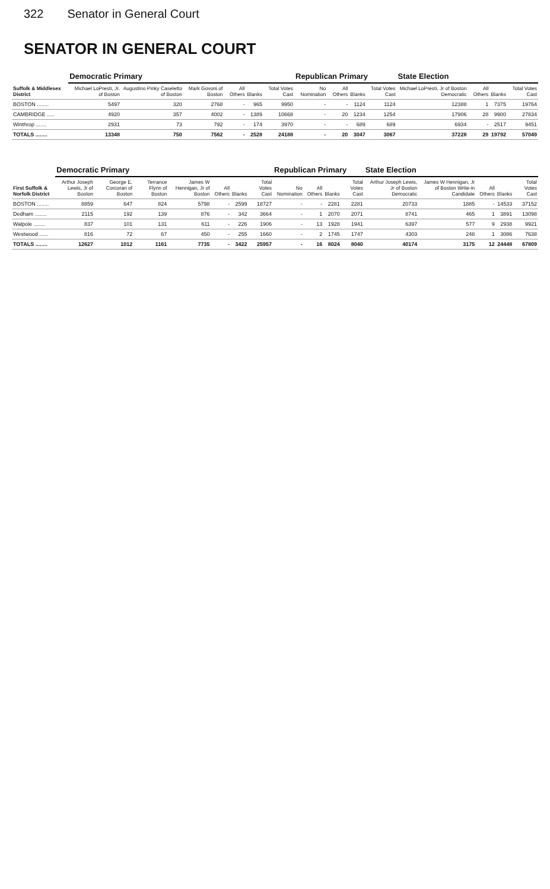322 Senator in General Court
SENATOR IN GENERAL COURT
| Suffolk & Middlesex District | Democratic Primary | | | | | | Republican Primary | | | | State Election | | | |
| --- | --- | --- | --- | --- | --- | --- | --- | --- | --- | --- | --- | --- | --- | --- |
| | Michael LoPresti, Jr. of Boston | Augustino Pinky Caseletto of Boston | Mark Govoni of Boston | All Others | Blanks | Total Votes Cast | No Nomination | All Others | Blanks | Total Votes Cast | Michael LoPresti, Jr of Boston Democratic | All Others | Blanks | Total Votes Cast |
| BOSTON ........ | 5497 | 320 | 2768 | - | 965 | 9950 | - | - | 1124 | 1124 | 12388 | 1 | 7375 | 19764 |
| CAMBRIDGE ..... | 4920 | 357 | 4002 | - | 1389 | 10668 | - | 20 | 1234 | 1254 | 17906 | 28 | 9900 | 27834 |
| Winthrop ....... | 2931 | 73 | 792 | - | 174 | 3970 | - | - | 689 | 689 | 6934 | - | 2517 | 9451 |
| TOTALS ........ | 13348 | 750 | 7562 | - | 2528 | 24188 | - | 20 | 3047 | 3067 | 37228 | 29 | 19792 | 57049 |
| First Suffolk & Norfolk District | Democratic Primary | | | | | | | Republican Primary | | | | State Election | | | | |
| --- | --- | --- | --- | --- | --- | --- | --- | --- | --- | --- | --- | --- | --- | --- | --- | --- |
| | Arthur Joseph Lewis, Jr of Boston | George E. Corcoran of Boston | Terrance Flynn of Boston | James W Hennigan, Jr of Boston | All Others | Blanks | Total Votes Cast | No Nomination | All Others | Blanks | Total Votes Cast | Arthur Joseph Lewis, Jr of Boston Democratic | James W Hennigan, Jr of Boston Write-in Candidate | All Others | Blanks | Total Votes Cast |
| BOSTON ........ | 8859 | 647 | 824 | 5798 | - | 2599 | 18727 | - | - | 2281 | 2281 | 20733 | 1885 | - | 14533 | 37152 |
| Dedham ........ | 2115 | 192 | 139 | 876 | - | 342 | 3664 | - | 1 | 2070 | 2071 | 8741 | 465 | 1 | 3891 | 13098 |
| Walpole ........ | 837 | 101 | 131 | 611 | - | 226 | 1906 | - | 13 | 1928 | 1941 | 6397 | 577 | 9 | 2938 | 9921 |
| Westwood ...... | 816 | 72 | 67 | 450 | - | 255 | 1660 | - | 2 | 1745 | 1747 | 4303 | 248 | 1 | 3086 | 7638 |
| TOTALS ........ | 12627 | 1012 | 1161 | 7735 | - | 3422 | 25957 | - | 16 | 8024 | 8040 | 40174 | 3175 | 12 | 24448 | 67809 |